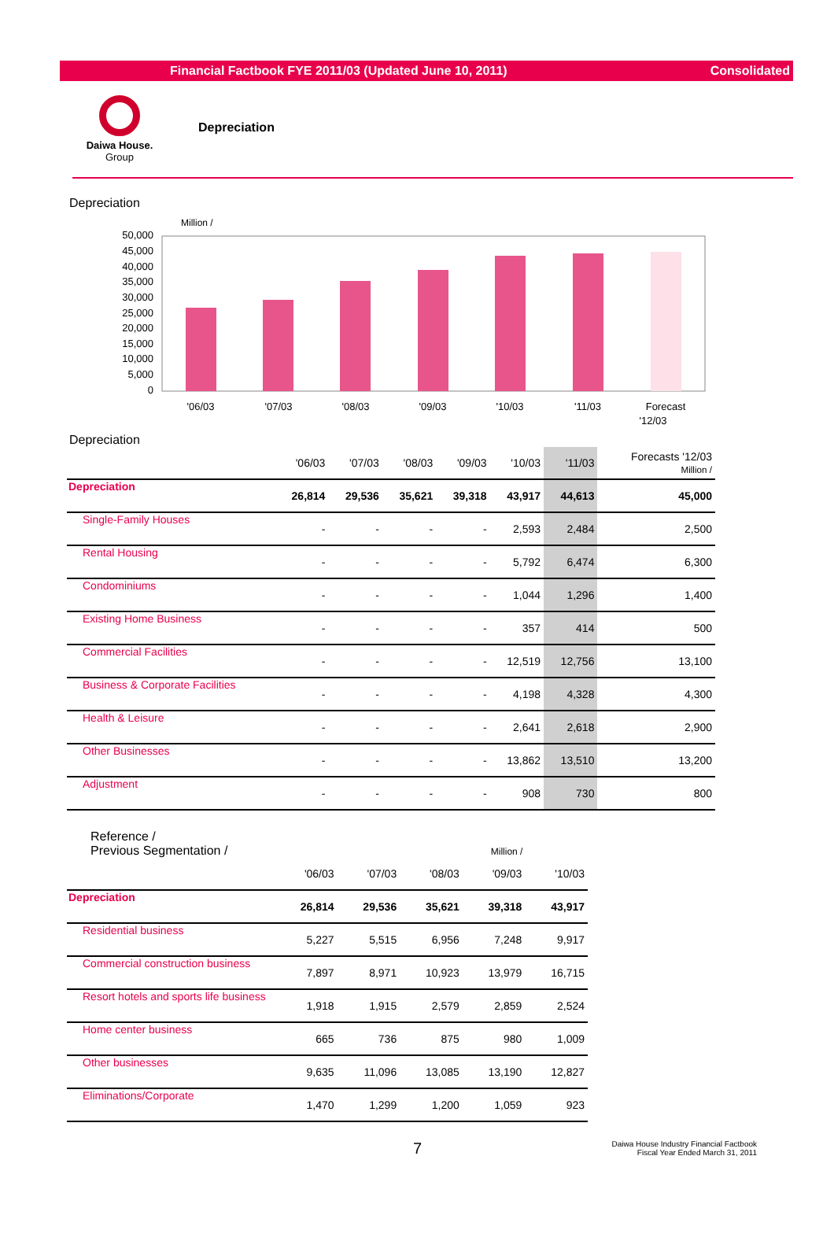Financial Factbook FYE 2011/03 (Updated June 10, 2011) Consolidated
Daiwa House.
Group
Depreciation
Depreciation
Million /
50,000
45,000
40,000
35,000
30,000
25,000
20,000
15,000
10,000
5,000
0
'06/03
'07/03
'08/03
'09/03
'10/03
'11/03
Forecast
'12/03
Depreciation
| | '06/03 | '07/03 | '08/03 | '09/03 | '10/03 | '11/03 | Forecasts '12/03 Million / |
| --- | --- | --- | --- | --- | --- | --- | --- |
| Depreciation | 26,814 | 29,536 | 35,621 | 39,318 | 43,917 | 44,613 | 45,000 |
| Single-Family Houses | - | - | - | - | 2,593 | 2,484 | 2,500 |
| Rental Housing | - | - | - | - | 5,792 | 6,474 | 6,300 |
| Condominiums | - | - | - | - | 1,044 | 1,296 | 1,400 |
| Existing Home Business | - | - | - | - | 357 | 414 | 500 |
| Commercial Facilities | - | - | - | - | 12,519 | 12,756 | 13,100 |
| Business & Corporate Facilities | - | - | - | - | 4,198 | 4,328 | 4,300 |
| Health & Leisure | - | - | - | - | 2,641 | 2,618 | 2,900 |
| Other Businesses | - | - | - | - | 13,862 | 13,510 | 13,200 |
| Adjustment | - | - | - | - | 908 | 730 | 800 |
Reference /
Previous Segmentation / Million /
| | '06/03 | '07/03 | '08/03 | '09/03 | '10/03 |
| --- | --- | --- | --- | --- | --- |
| Depreciation | 26,814 | 29,536 | 35,621 | 39,318 | 43,917 |
| Residential business | 5,227 | 5,515 | 6,956 | 7,248 | 9,917 |
| Commercial construction business | 7,897 | 8,971 | 10,923 | 13,979 | 16,715 |
| Resort hotels and sports life business | 1,918 | 1,915 | 2,579 | 2,859 | 2,524 |
| Home center business | 665 | 736 | 875 | 980 | 1,009 |
| Other businesses | 9,635 | 11,096 | 13,085 | 13,190 | 12,827 |
| Eliminations/Corporate | 1,470 | 1,299 | 1,200 | 1,059 | 923 |
7 Daiwa House Industry Financial Factbook
Fiscal Year Ended March 31, 2011